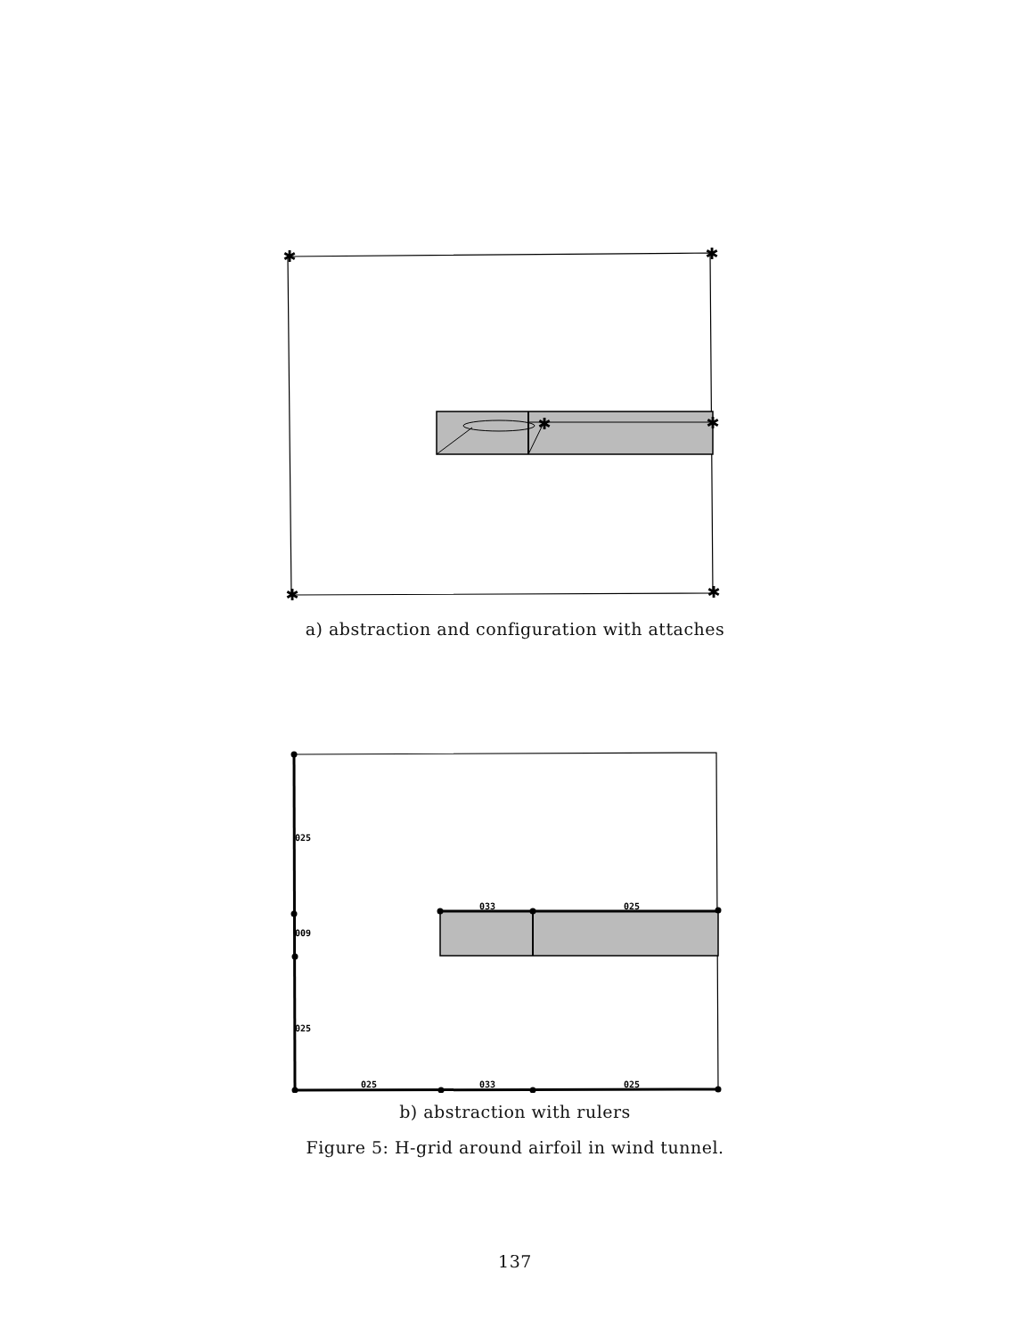✱
✱
✱
✱
✱
✱
a) abstraction and configuration with attaches
025
009
025
025
033
025
033
025
b) abstraction with rulers
Figure 5: H-grid around airfoil in wind tunnel.
137